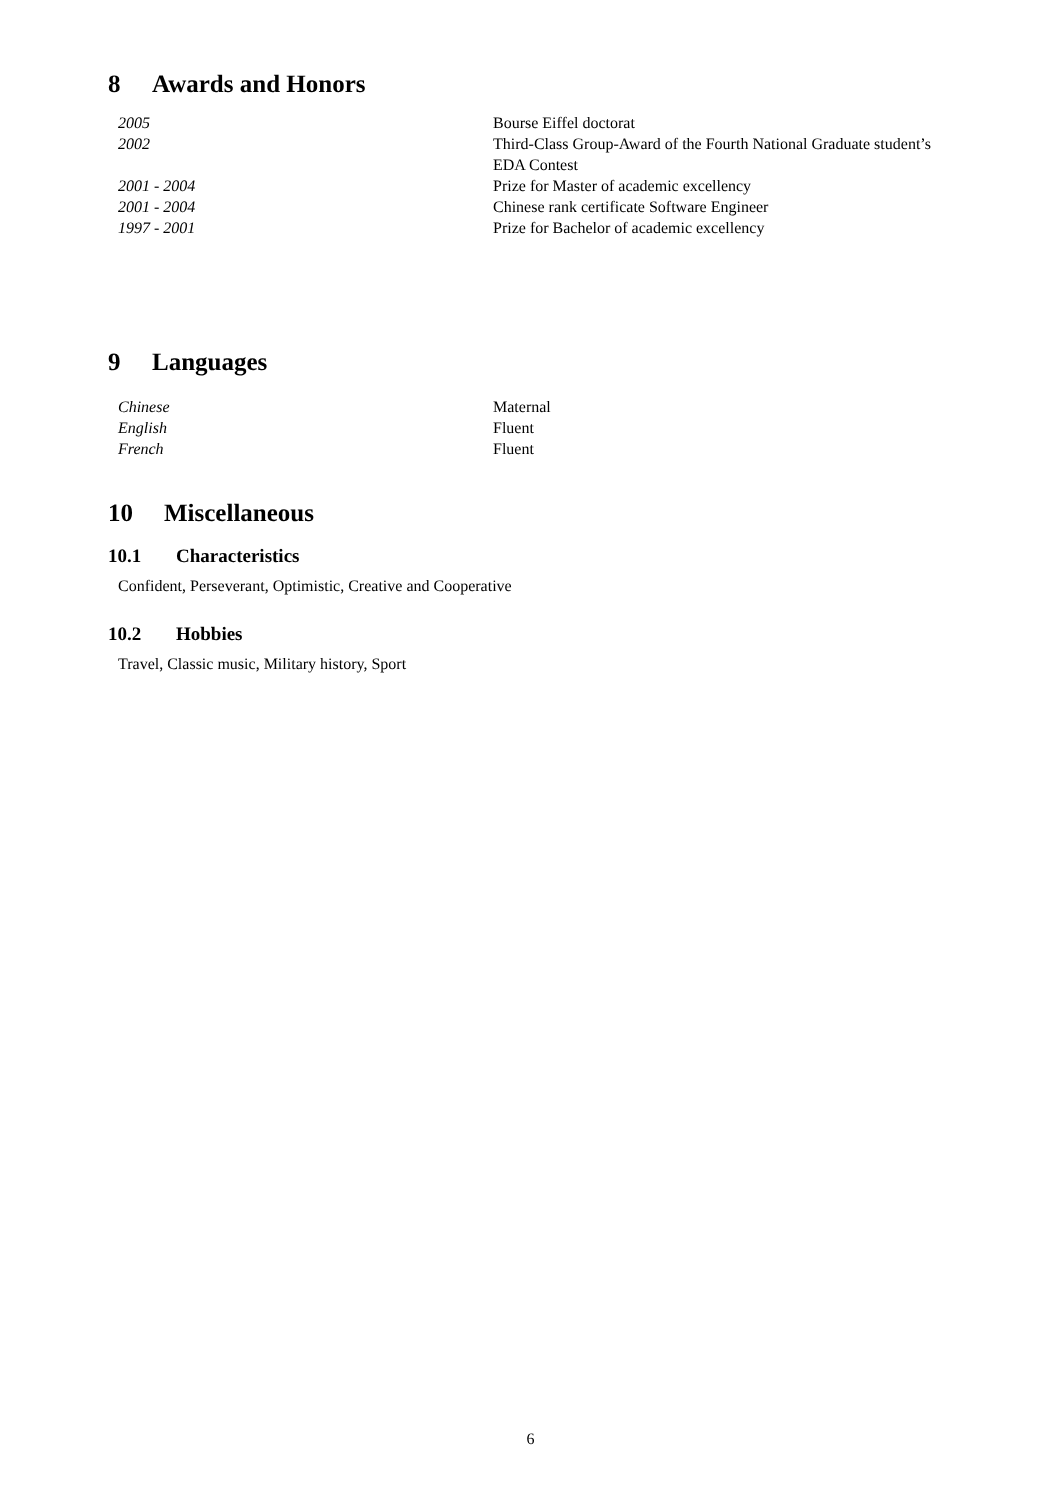8 Awards and Honors
| 2005 | Bourse Eiffel doctorat |
| 2002 | Third-Class Group-Award of the Fourth National Graduate student’s EDA Contest |
| 2001 - 2004 | Prize for Master of academic excellency |
| 2001 - 2004 | Chinese rank certificate Software Engineer |
| 1997 - 2001 | Prize for Bachelor of academic excellency |
9 Languages
| Chinese | Maternal |
| English | Fluent |
| French | Fluent |
10 Miscellaneous
10.1 Characteristics
Confident, Perseverant, Optimistic, Creative and Cooperative
10.2 Hobbies
Travel, Classic music, Military history, Sport
6